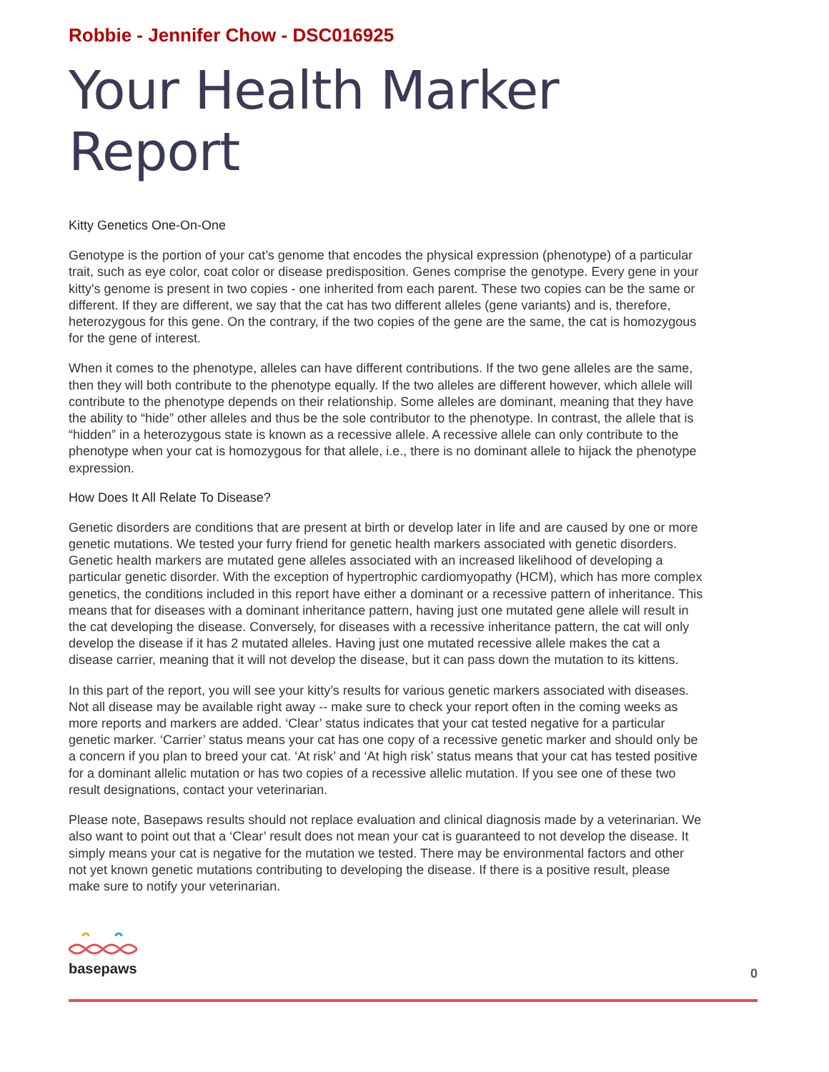Robbie - Jennifer Chow - DSC016925
Your Health Marker Report
Kitty Genetics One-On-One
Genotype is the portion of your cat’s genome that encodes the physical expression (phenotype) of a particular trait, such as eye color, coat color or disease predisposition. Genes comprise the genotype. Every gene in your kitty's genome is present in two copies - one inherited from each parent. These two copies can be the same or different. If they are different, we say that the cat has two different alleles (gene variants) and is, therefore, heterozygous for this gene. On the contrary, if the two copies of the gene are the same, the cat is homozygous for the gene of interest.
When it comes to the phenotype, alleles can have different contributions. If the two gene alleles are the same, then they will both contribute to the phenotype equally. If the two alleles are different however, which allele will contribute to the phenotype depends on their relationship. Some alleles are dominant, meaning that they have the ability to “hide” other alleles and thus be the sole contributor to the phenotype. In contrast, the allele that is “hidden” in a heterozygous state is known as a recessive allele. A recessive allele can only contribute to the phenotype when your cat is homozygous for that allele, i.e., there is no dominant allele to hijack the phenotype expression.
How Does It All Relate To Disease?
Genetic disorders are conditions that are present at birth or develop later in life and are caused by one or more genetic mutations. We tested your furry friend for genetic health markers associated with genetic disorders. Genetic health markers are mutated gene alleles associated with an increased likelihood of developing a particular genetic disorder. With the exception of hypertrophic cardiomyopathy (HCM), which has more complex genetics, the conditions included in this report have either a dominant or a recessive pattern of inheritance. This means that for diseases with a dominant inheritance pattern, having just one mutated gene allele will result in the cat developing the disease. Conversely, for diseases with a recessive inheritance pattern, the cat will only develop the disease if it has 2 mutated alleles. Having just one mutated recessive allele makes the cat a disease carrier, meaning that it will not develop the disease, but it can pass down the mutation to its kittens.
In this part of the report, you will see your kitty’s results for various genetic markers associated with diseases. Not all disease may be available right away -- make sure to check your report often in the coming weeks as more reports and markers are added. ‘Clear’ status indicates that your cat tested negative for a particular genetic marker. ‘Carrier’ status means your cat has one copy of a recessive genetic marker and should only be a concern if you plan to breed your cat. ‘At risk’ and ‘At high risk’ status means that your cat has tested positive for a dominant allelic mutation or has two copies of a recessive allelic mutation. If you see one of these two result designations, contact your veterinarian.
Please note, Basepaws results should not replace evaluation and clinical diagnosis made by a veterinarian. We also want to point out that a ‘Clear’ result does not mean your cat is guaranteed to not develop the disease. It simply means your cat is negative for the mutation we tested. There may be environmental factors and other not yet known genetic mutations contributing to developing the disease. If there is a positive result, please make sure to notify your veterinarian.
basepaws
0